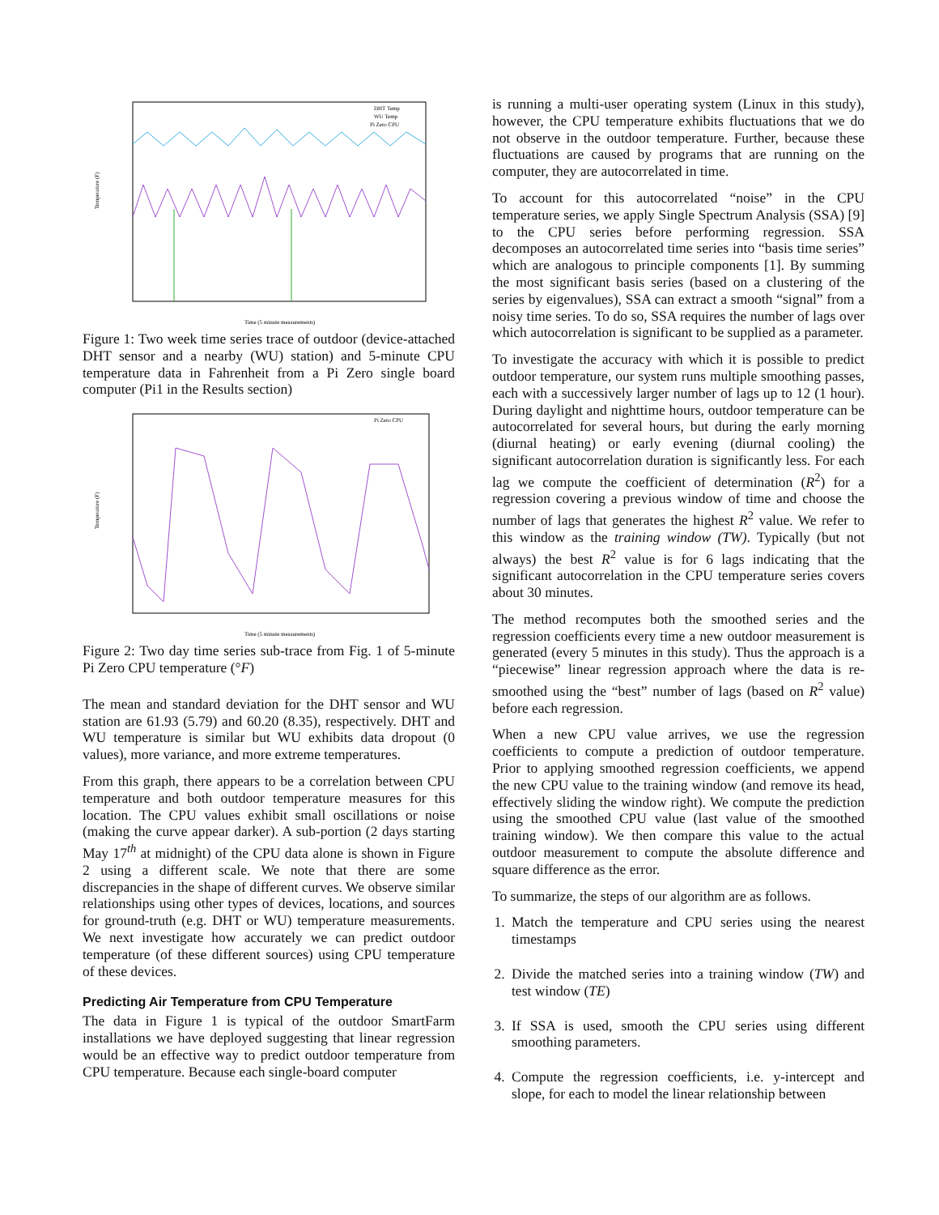Temperature (F)
Time (5 minute measurements)
DHT Temp
WU Temp
Pi Zero CPU
Figure 1: Two week time series trace of outdoor (device-attached DHT sensor and a nearby (WU) station) and 5-minute CPU temperature data in Fahrenheit from a Pi Zero single board computer (Pi1 in the Results section)
Temperature (F)
Time (5 minute measurements)
Pi Zero CPU
Figure 2: Two day time series sub-trace from Fig. 1 of 5-minute Pi Zero CPU temperature (°F)
The mean and standard deviation for the DHT sensor and WU station are 61.93 (5.79) and 60.20 (8.35), respectively. DHT and WU temperature is similar but WU exhibits data dropout (0 values), more variance, and more extreme temperatures.
From this graph, there appears to be a correlation between CPU temperature and both outdoor temperature measures for this location. The CPU values exhibit small oscillations or noise (making the curve appear darker). A sub-portion (2 days starting May 17<sup>th</sup> at midnight) of the CPU data alone is shown in Figure 2 using a different scale. We note that there are some discrepancies in the shape of different curves. We observe similar relationships using other types of devices, locations, and sources for ground-truth (e.g. DHT or WU) temperature measurements. We next investigate how accurately we can predict outdoor temperature (of these different sources) using CPU temperature of these devices.
Predicting Air Temperature from CPU Temperature
The data in Figure 1 is typical of the outdoor SmartFarm installations we have deployed suggesting that linear regression would be an effective way to predict outdoor temperature from CPU temperature. Because each single-board computer
is running a multi-user operating system (Linux in this study), however, the CPU temperature exhibits fluctuations that we do not observe in the outdoor temperature. Further, because these fluctuations are caused by programs that are running on the computer, they are autocorrelated in time.
To account for this autocorrelated “noise” in the CPU temperature series, we apply Single Spectrum Analysis (SSA) [9] to the CPU series before performing regression. SSA decomposes an autocorrelated time series into “basis time series” which are analogous to principle components [1]. By summing the most significant basis series (based on a clustering of the series by eigenvalues), SSA can extract a smooth “signal” from a noisy time series. To do so, SSA requires the number of lags over which autocorrelation is significant to be supplied as a parameter.
To investigate the accuracy with which it is possible to predict outdoor temperature, our system runs multiple smoothing passes, each with a successively larger number of lags up to 12 (1 hour). During daylight and nighttime hours, outdoor temperature can be autocorrelated for several hours, but during the early morning (diurnal heating) or early evening (diurnal cooling) the significant autocorrelation duration is significantly less. For each lag we compute the coefficient of determination (R<sup>2</sup>) for a regression covering a previous window of time and choose the number of lags that generates the highest R<sup>2</sup> value. We refer to this window as the training window (TW). Typically (but not always) the best R<sup>2</sup> value is for 6 lags indicating that the significant autocorrelation in the CPU temperature series covers about 30 minutes.
The method recomputes both the smoothed series and the regression coefficients every time a new outdoor measurement is generated (every 5 minutes in this study). Thus the approach is a “piecewise” linear regression approach where the data is re-smoothed using the “best” number of lags (based on R<sup>2</sup> value) before each regression.
When a new CPU value arrives, we use the regression coefficients to compute a prediction of outdoor temperature. Prior to applying smoothed regression coefficients, we append the new CPU value to the training window (and remove its head, effectively sliding the window right). We compute the prediction using the smoothed CPU value (last value of the smoothed training window). We then compare this value to the actual outdoor measurement to compute the absolute difference and square difference as the error.
To summarize, the steps of our algorithm are as follows.
1. Match the temperature and CPU series using the nearest timestamps
2. Divide the matched series into a training window (TW) and test window (TE)
3. If SSA is used, smooth the CPU series using different smoothing parameters.
4. Compute the regression coefficients, i.e. y-intercept and slope, for each to model the linear relationship between